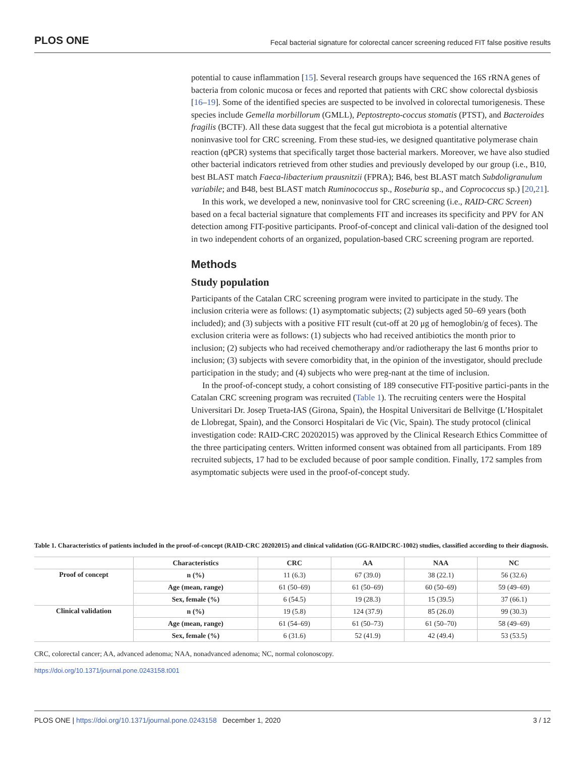PLOS ONE Fecal bacterial signature for colorectal cancer screening reduced FIT false positive results
potential to cause inflammation [15]. Several research groups have sequenced the 16S rRNA genes of bacteria from colonic mucosa or feces and reported that patients with CRC show colorectal dysbiosis [16–19]. Some of the identified species are suspected to be involved in colorectal tumorigenesis. These species include Gemella morbillorum (GMLL), Peptostrepto-coccus stomatis (PTST), and Bacteroides fragilis (BCTF). All these data suggest that the fecal gut microbiota is a potential alternative noninvasive tool for CRC screening. From these stud-ies, we designed quantitative polymerase chain reaction (qPCR) systems that specifically target those bacterial markers. Moreover, we have also studied other bacterial indicators retrieved from other studies and previously developed by our group (i.e., B10, best BLAST match Faeca-libacterium prausnitzii (FPRA); B46, best BLAST match Subdoligranulum variabile; and B48, best BLAST match Ruminococcus sp., Roseburia sp., and Coprococcus sp.) [20,21].
In this work, we developed a new, noninvasive tool for CRC screening (i.e., RAID-CRC Screen) based on a fecal bacterial signature that complements FIT and increases its specificity and PPV for AN detection among FIT-positive participants. Proof-of-concept and clinical vali-dation of the designed tool in two independent cohorts of an organized, population-based CRC screening program are reported.
Methods
Study population
Participants of the Catalan CRC screening program were invited to participate in the study. The inclusion criteria were as follows: (1) asymptomatic subjects; (2) subjects aged 50–69 years (both included); and (3) subjects with a positive FIT result (cut-off at 20 μg of hemoglobin/g of feces). The exclusion criteria were as follows: (1) subjects who had received antibiotics the month prior to inclusion; (2) subjects who had received chemotherapy and/or radiotherapy the last 6 months prior to inclusion; (3) subjects with severe comorbidity that, in the opinion of the investigator, should preclude participation in the study; and (4) subjects who were preg-nant at the time of inclusion.
In the proof-of-concept study, a cohort consisting of 189 consecutive FIT-positive partici-pants in the Catalan CRC screening program was recruited (Table 1). The recruiting centers were the Hospital Universitari Dr. Josep Trueta-IAS (Girona, Spain), the Hospital Universitari de Bellvitge (L’Hospitalet de Llobregat, Spain), and the Consorci Hospitalari de Vic (Vic, Spain). The study protocol (clinical investigation code: RAID-CRC 20202015) was approved by the Clinical Research Ethics Committee of the three participating centers. Written informed consent was obtained from all participants. From 189 recruited subjects, 17 had to be excluded because of poor sample condition. Finally, 172 samples from asymptomatic subjects were used in the proof-of-concept study.
Table 1. Characteristics of patients included in the proof-of-concept (RAID-CRC 20202015) and clinical validation (GG-RAIDCRC-1002) studies, classified according to their diagnosis.
| | Characteristics | CRC | AA | NAA | NC |
| --- | --- | --- | --- | --- | --- |
| Proof of concept | n (%) | 11 (6.3) | 67 (39.0) | 38 (22.1) | 56 (32.6) |
| | Age (mean, range) | 61 (50–69) | 61 (50–69) | 60 (50–69) | 59 (49–69) |
| | Sex, female (%) | 6 (54.5) | 19 (28.3) | 15 (39.5) | 37 (66.1) |
| Clinical validation | n (%) | 19 (5.8) | 124 (37.9) | 85 (26.0) | 99 (30.3) |
| | Age (mean, range) | 61 (54–69) | 61 (50–73) | 61 (50–70) | 58 (49–69) |
| | Sex, female (%) | 6 (31.6) | 52 (41.9) | 42 (49.4) | 53 (53.5) |
CRC, colorectal cancer; AA, advanced adenoma; NAA, nonadvanced adenoma; NC, normal colonoscopy.
https://doi.org/10.1371/journal.pone.0243158.t001
PLOS ONE | https://doi.org/10.1371/journal.pone.0243158 December 1, 2020 3 / 12